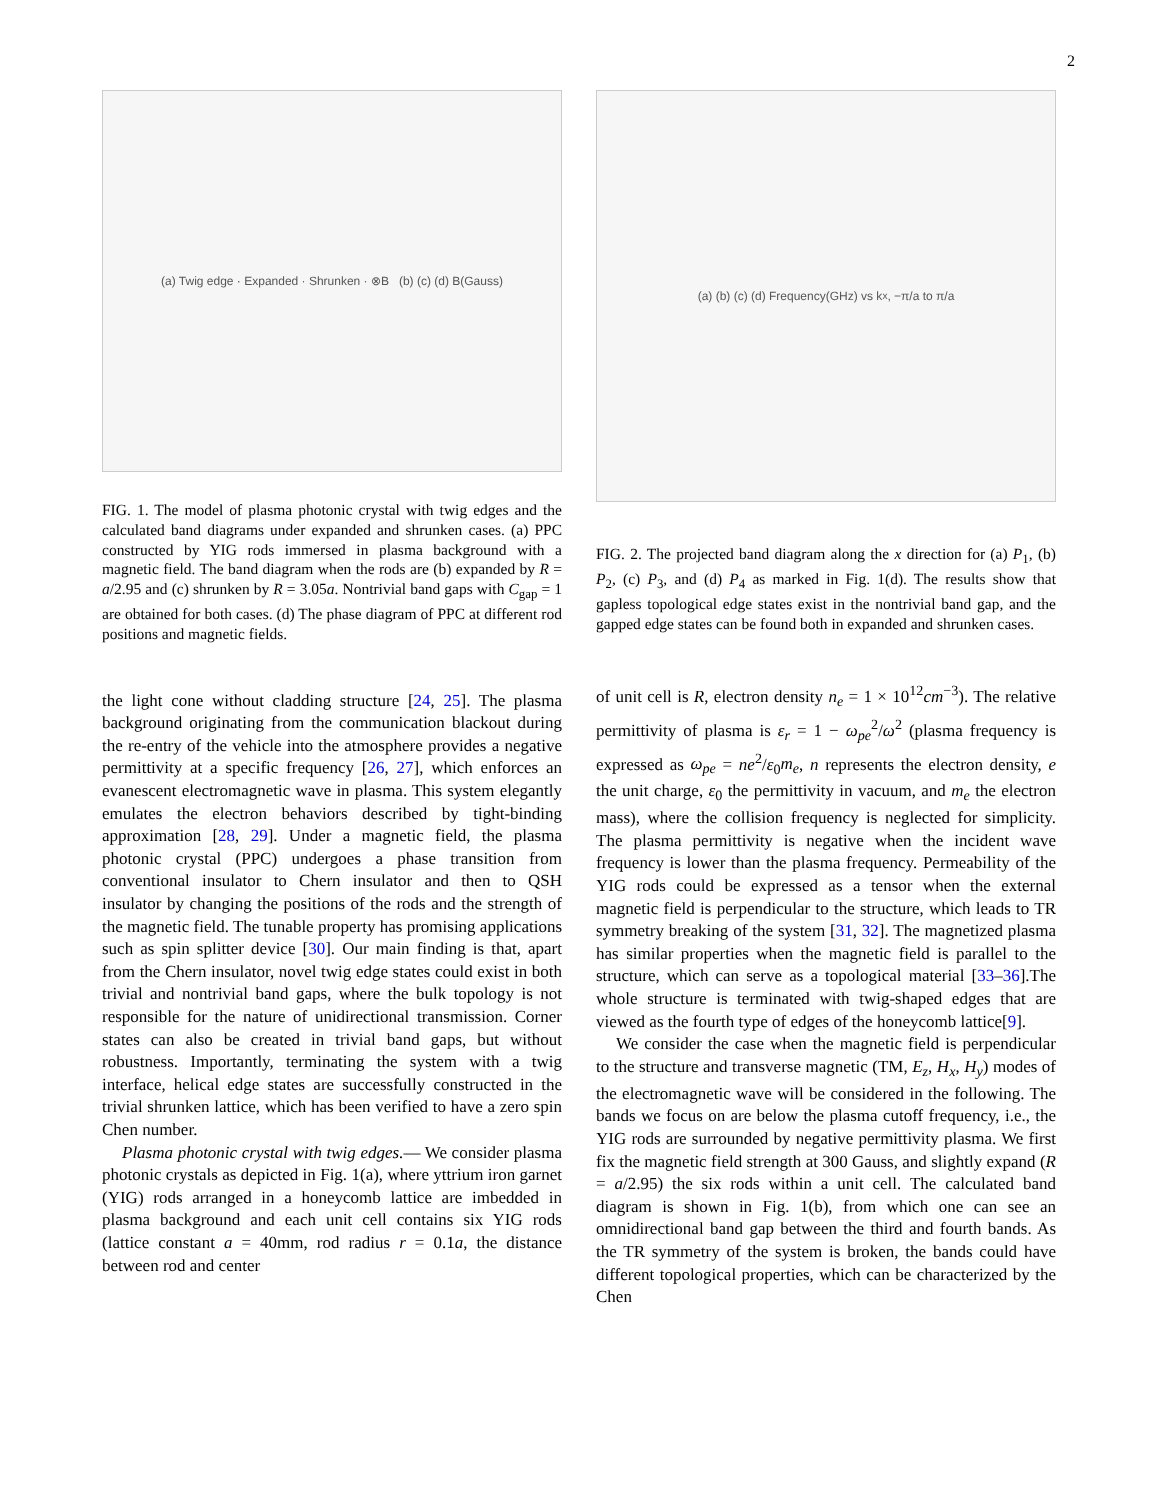2
(a) Twig edge · Expanded · Shrunken · ⊗B (b) (c) (d) B(Gauss)
FIG. 1. The model of plasma photonic crystal with twig edges and the calculated band diagrams under expanded and shrunken cases. (a) PPC constructed by YIG rods immersed in plasma background with a magnetic field. The band diagram when the rods are (b) expanded by R = a/2.95 and (c) shrunken by R = 3.05a. Nontrivial band gaps with C<sub>gap</sub> = 1 are obtained for both cases. (d) The phase diagram of PPC at different rod positions and magnetic fields.
the light cone without cladding structure [24, 25]. The plasma background originating from the communication blackout during the re-entry of the vehicle into the atmosphere provides a negative permittivity at a specific frequency [26, 27], which enforces an evanescent electromagnetic wave in plasma. This system elegantly emulates the electron behaviors described by tight-binding approximation [28, 29]. Under a magnetic field, the plasma photonic crystal (PPC) undergoes a phase transition from conventional insulator to Chern insulator and then to QSH insulator by changing the positions of the rods and the strength of the magnetic field. The tunable property has promising applications such as spin splitter device [30]. Our main finding is that, apart from the Chern insulator, novel twig edge states could exist in both trivial and nontrivial band gaps, where the bulk topology is not responsible for the nature of unidirectional transmission. Corner states can also be created in trivial band gaps, but without robustness. Importantly, terminating the system with a twig interface, helical edge states are successfully constructed in the trivial shrunken lattice, which has been verified to have a zero spin Chen number.
Plasma photonic crystal with twig edges.— We consider plasma photonic crystals as depicted in Fig. 1(a), where yttrium iron garnet (YIG) rods arranged in a honeycomb lattice are imbedded in plasma background and each unit cell contains six YIG rods (lattice constant a = 40mm, rod radius r = 0.1a, the distance between rod and center
(a) (b) (c) (d) Frequency(GHz) vs k<sub>x</sub>, −π/a to π/a
FIG. 2. The projected band diagram along the x direction for (a) P<sub>1</sub>, (b) P<sub>2</sub>, (c) P<sub>3</sub>, and (d) P<sub>4</sub> as marked in Fig. 1(d). The results show that gapless topological edge states exist in the nontrivial band gap, and the gapped edge states can be found both in expanded and shrunken cases.
of unit cell is R, electron density n<sub>e</sub> = 1 × 10<sup>12</sup>cm<sup>−3</sup>). The relative permittivity of plasma is ε<sub>r</sub> = 1 − ω<sub>pe</sub><sup>2</sup>/ω<sup>2</sup> (plasma frequency is expressed as ω<sub>pe</sub> = ne<sup>2</sup>/ε<sub>0</sub>m<sub>e</sub>, n represents the electron density, e the unit charge, ε<sub>0</sub> the permittivity in vacuum, and m<sub>e</sub> the electron mass), where the collision frequency is neglected for simplicity. The plasma permittivity is negative when the incident wave frequency is lower than the plasma frequency. Permeability of the YIG rods could be expressed as a tensor when the external magnetic field is perpendicular to the structure, which leads to TR symmetry breaking of the system [31, 32]. The magnetized plasma has similar properties when the magnetic field is parallel to the structure, which can serve as a topological material [33–36].The whole structure is terminated with twig-shaped edges that are viewed as the fourth type of edges of the honeycomb lattice[9].
We consider the case when the magnetic field is perpendicular to the structure and transverse magnetic (TM, E<sub>z</sub>, H<sub>x</sub>, H<sub>y</sub>) modes of the electromagnetic wave will be considered in the following. The bands we focus on are below the plasma cutoff frequency, i.e., the YIG rods are surrounded by negative permittivity plasma. We first fix the magnetic field strength at 300 Gauss, and slightly expand (R = a/2.95) the six rods within a unit cell. The calculated band diagram is shown in Fig. 1(b), from which one can see an omnidirectional band gap between the third and fourth bands. As the TR symmetry of the system is broken, the bands could have different topological properties, which can be characterized by the Chen